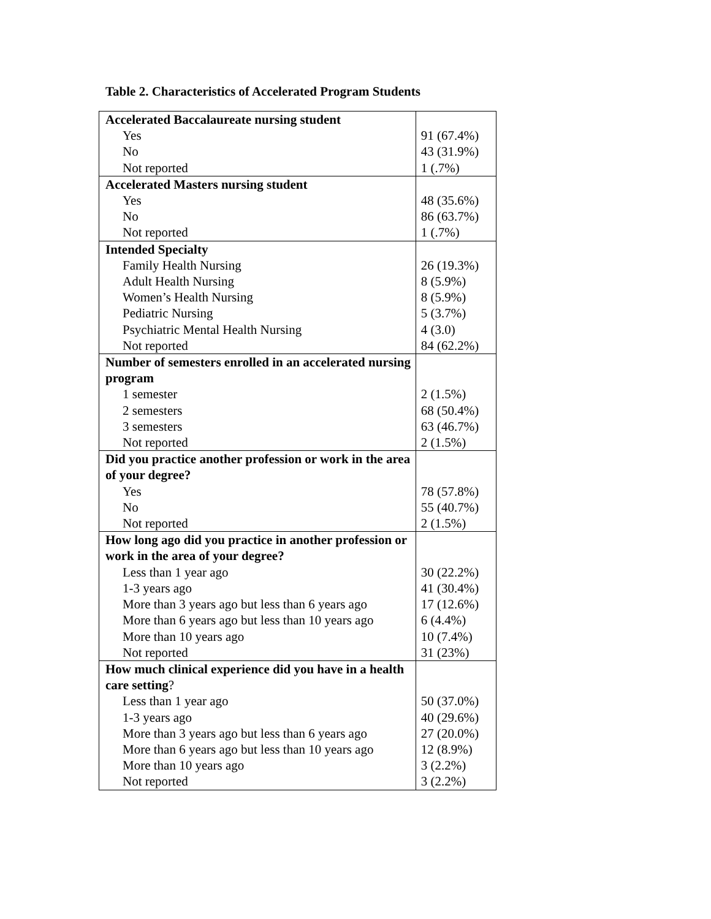Table 2. Characteristics of Accelerated Program Students
| Accelerated Baccalaureate nursing student | |
| Yes | 91 (67.4%) |
| No | 43 (31.9%) |
| Not reported | 1 (.7%) |
| Accelerated Masters nursing student | |
| Yes | 48 (35.6%) |
| No | 86 (63.7%) |
| Not reported | 1 (.7%) |
| Intended Specialty | |
| Family Health Nursing | 26 (19.3%) |
| Adult Health Nursing | 8 (5.9%) |
| Women’s Health Nursing | 8 (5.9%) |
| Pediatric Nursing | 5 (3.7%) |
| Psychiatric Mental Health Nursing | 4 (3.0) |
| Not reported | 84 (62.2%) |
| Number of semesters enrolled in an accelerated nursing program | |
| 1 semester | 2 (1.5%) |
| 2 semesters | 68 (50.4%) |
| 3 semesters | 63 (46.7%) |
| Not reported | 2 (1.5%) |
| Did you practice another profession or work in the area of your degree? | |
| Yes | 78 (57.8%) |
| No | 55 (40.7%) |
| Not reported | 2 (1.5%) |
| How long ago did you practice in another profession or work in the area of your degree? | |
| Less than 1 year ago | 30 (22.2%) |
| 1-3 years ago | 41 (30.4%) |
| More than 3 years ago but less than 6 years ago | 17 (12.6%) |
| More than 6 years ago but less than 10 years ago | 6 (4.4%) |
| More than 10 years ago | 10 (7.4%) |
| Not reported | 31 (23%) |
| How much clinical experience did you have in a health care setting ? | |
| Less than 1 year ago | 50 (37.0%) |
| 1-3 years ago | 40 (29.6%) |
| More than 3 years ago but less than 6 years ago | 27 (20.0%) |
| More than 6 years ago but less than 10 years ago | 12 (8.9%) |
| More than 10 years ago | 3 (2.2%) |
| Not reported | 3 (2.2%) |